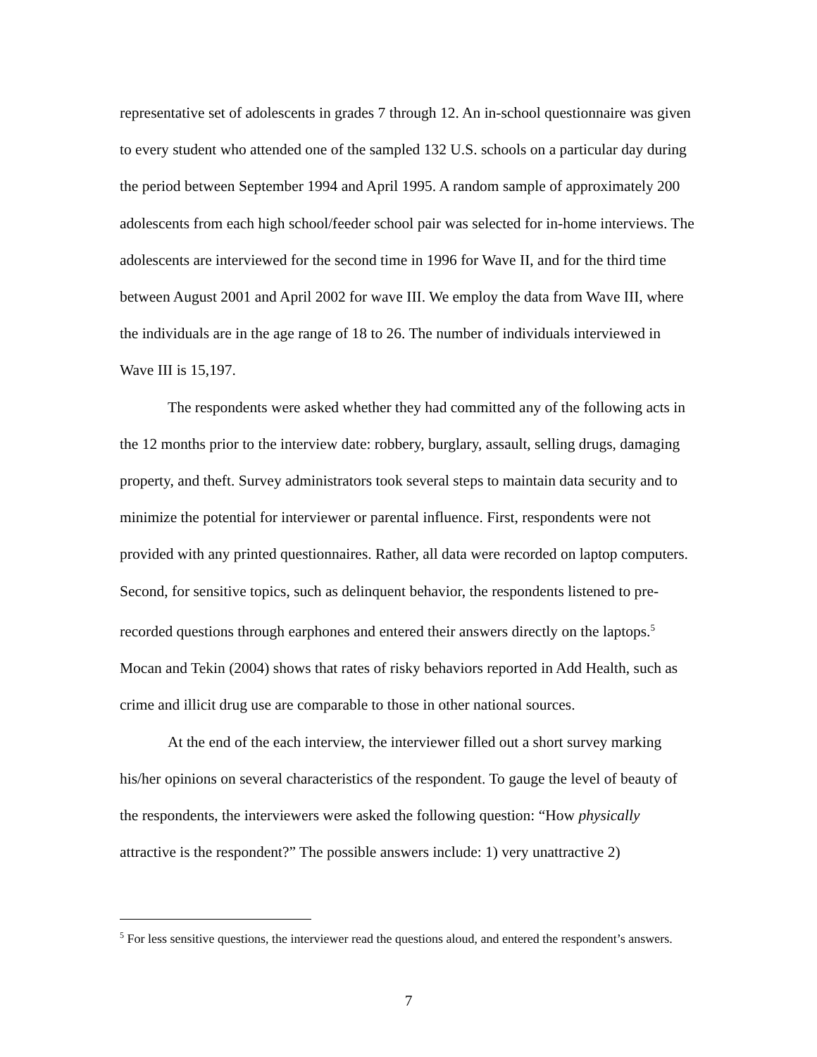representative set of adolescents in grades 7 through 12. An in-school questionnaire was given to every student who attended one of the sampled 132 U.S. schools on a particular day during the period between September 1994 and April 1995. A random sample of approximately 200 adolescents from each high school/feeder school pair was selected for in-home interviews. The adolescents are interviewed for the second time in 1996 for Wave II, and for the third time between August 2001 and April 2002 for wave III. We employ the data from Wave III, where the individuals are in the age range of 18 to 26. The number of individuals interviewed in Wave III is 15,197.
The respondents were asked whether they had committed any of the following acts in the 12 months prior to the interview date: robbery, burglary, assault, selling drugs, damaging property, and theft. Survey administrators took several steps to maintain data security and to minimize the potential for interviewer or parental influence. First, respondents were not provided with any printed questionnaires. Rather, all data were recorded on laptop computers. Second, for sensitive topics, such as delinquent behavior, the respondents listened to pre-recorded questions through earphones and entered their answers directly on the laptops.<sup>5</sup> Mocan and Tekin (2004) shows that rates of risky behaviors reported in Add Health, such as crime and illicit drug use are comparable to those in other national sources.
At the end of the each interview, the interviewer filled out a short survey marking his/her opinions on several characteristics of the respondent. To gauge the level of beauty of the respondents, the interviewers were asked the following question: “How physically attractive is the respondent?” The possible answers include: 1) very unattractive 2)
<sup>5</sup> For less sensitive questions, the interviewer read the questions aloud, and entered the respondent’s answers.
7